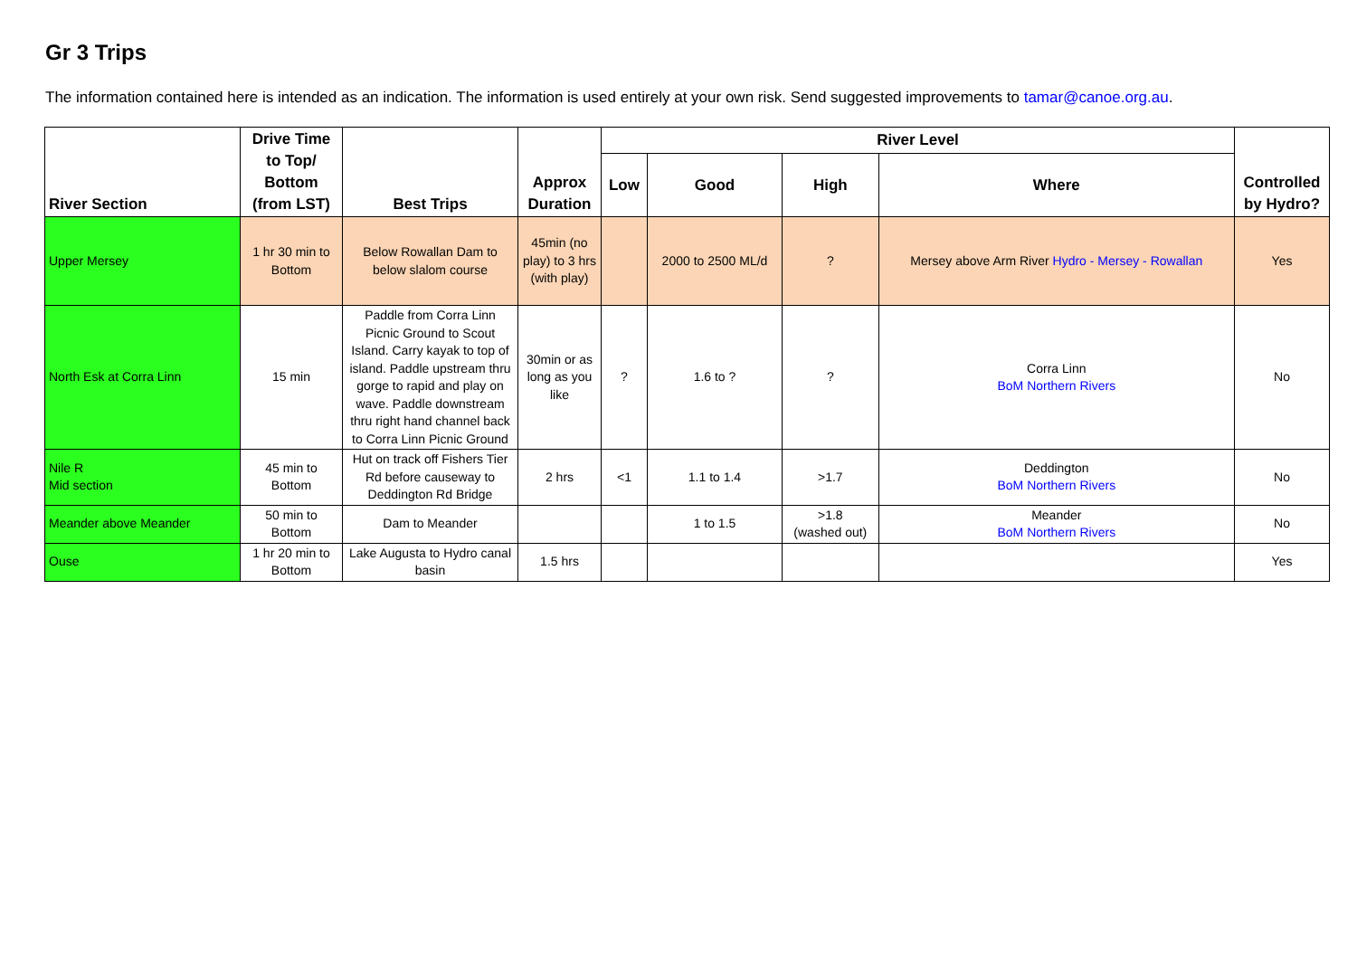Gr 3 Trips
The information contained here is intended as an indication. The information is used entirely at your own risk. Send suggested improvements to tamar@canoe.org.au.
| River Section | Drive Time to Top/ Bottom (from LST) | Best Trips | Approx Duration | River Level | | | | Controlled by Hydro? |
| --- | --- | --- | --- | --- | --- | --- | --- | --- |
| | | | | Low | Good | High | Where | |
| Upper Mersey | 1 hr 30 min to Bottom | Below Rowallan Dam to below slalom course | 45min (no play) to 3 hrs (with play) | | 2000 to 2500 ML/d | ? | Mersey above Arm River Hydro - Mersey - Rowallan | Yes |
| North Esk at Corra Linn | 15 min | Paddle from Corra Linn Picnic Ground to Scout Island. Carry kayak to top of island. Paddle upstream thru gorge to rapid and play on wave. Paddle downstream thru right hand channel back to Corra Linn Picnic Ground | 30min or as long as you like | ? | 1.6 to ? | ? | Corra Linn BoM Northern Rivers | No |
| Nile R Mid section | 45 min to Bottom | Hut on track off Fishers Tier Rd before causeway to Deddington Rd Bridge | 2 hrs | <1 | 1.1 to 1.4 | >1.7 | Deddington BoM Northern Rivers | No |
| Meander above Meander | 50 min to Bottom | Dam to Meander | | | 1 to 1.5 | >1.8 (washed out) | Meander BoM Northern Rivers | No |
| Ouse | 1 hr 20 min to Bottom | Lake Augusta to Hydro canal basin | 1.5 hrs | | | | | Yes |